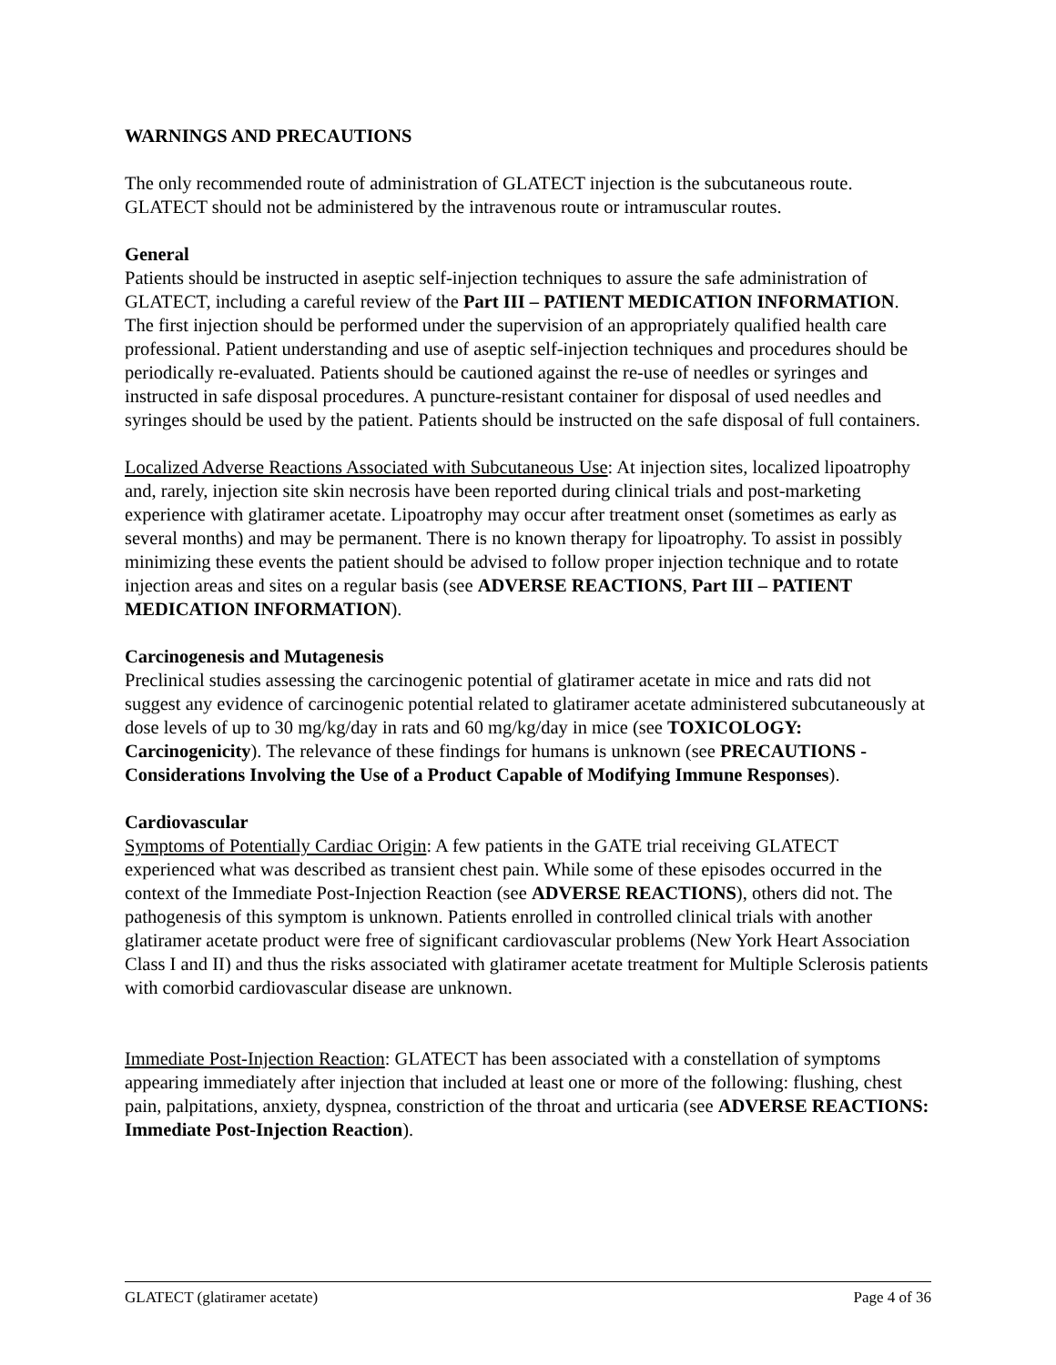WARNINGS AND PRECAUTIONS
The only recommended route of administration of GLATECT injection is the subcutaneous route. GLATECT should not be administered by the intravenous route or intramuscular routes.
General
Patients should be instructed in aseptic self-injection techniques to assure the safe administration of GLATECT, including a careful review of the Part III – PATIENT MEDICATION INFORMATION. The first injection should be performed under the supervision of an appropriately qualified health care professional. Patient understanding and use of aseptic self-injection techniques and procedures should be periodically re-evaluated. Patients should be cautioned against the re-use of needles or syringes and instructed in safe disposal procedures. A puncture-resistant container for disposal of used needles and syringes should be used by the patient. Patients should be instructed on the safe disposal of full containers.
Localized Adverse Reactions Associated with Subcutaneous Use: At injection sites, localized lipoatrophy and, rarely, injection site skin necrosis have been reported during clinical trials and post-marketing experience with glatiramer acetate. Lipoatrophy may occur after treatment onset (sometimes as early as several months) and may be permanent. There is no known therapy for lipoatrophy. To assist in possibly minimizing these events the patient should be advised to follow proper injection technique and to rotate injection areas and sites on a regular basis (see ADVERSE REACTIONS, Part III – PATIENT MEDICATION INFORMATION).
Carcinogenesis and Mutagenesis
Preclinical studies assessing the carcinogenic potential of glatiramer acetate in mice and rats did not suggest any evidence of carcinogenic potential related to glatiramer acetate administered subcutaneously at dose levels of up to 30 mg/kg/day in rats and 60 mg/kg/day in mice (see TOXICOLOGY: Carcinogenicity). The relevance of these findings for humans is unknown (see PRECAUTIONS - Considerations Involving the Use of a Product Capable of Modifying Immune Responses).
Cardiovascular
Symptoms of Potentially Cardiac Origin: A few patients in the GATE trial receiving GLATECT experienced what was described as transient chest pain. While some of these episodes occurred in the context of the Immediate Post-Injection Reaction (see ADVERSE REACTIONS), others did not. The pathogenesis of this symptom is unknown. Patients enrolled in controlled clinical trials with another glatiramer acetate product were free of significant cardiovascular problems (New York Heart Association Class I and II) and thus the risks associated with glatiramer acetate treatment for Multiple Sclerosis patients with comorbid cardiovascular disease are unknown.
Immediate Post-Injection Reaction: GLATECT has been associated with a constellation of symptoms appearing immediately after injection that included at least one or more of the following: flushing, chest pain, palpitations, anxiety, dyspnea, constriction of the throat and urticaria (see ADVERSE REACTIONS: Immediate Post-Injection Reaction).
GLATECT (glatiramer acetate) Page 4 of 36